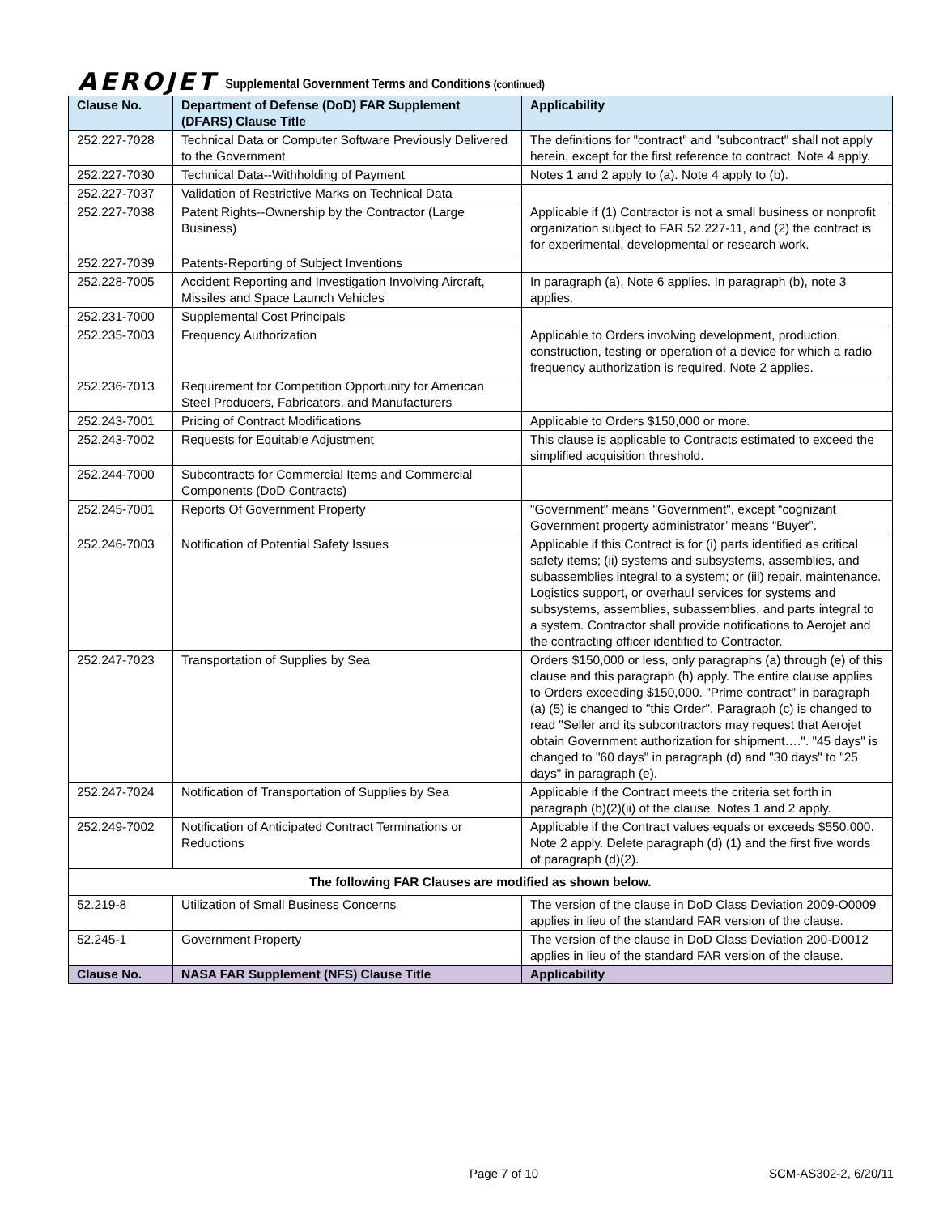AEROJET Supplemental Government Terms and Conditions (continued)
| Clause No. | Department of Defense (DoD) FAR Supplement (DFARS) Clause Title | Applicability |
| --- | --- | --- |
| 252.227-7028 | Technical Data or Computer Software Previously Delivered to the Government | The definitions for "contract" and "subcontract" shall not apply herein, except for the first reference to contract. Note 4 apply. |
| 252.227-7030 | Technical Data--Withholding of Payment | Notes 1 and 2 apply to (a). Note 4 apply to (b). |
| 252.227-7037 | Validation of Restrictive Marks on Technical Data | |
| 252.227-7038 | Patent Rights--Ownership by the Contractor (Large Business) | Applicable if (1) Contractor is not a small business or nonprofit organization subject to FAR 52.227-11, and (2) the contract is for experimental, developmental or research work. |
| 252.227-7039 | Patents-Reporting of Subject Inventions | |
| 252.228-7005 | Accident Reporting and Investigation Involving Aircraft, Missiles and Space Launch Vehicles | In paragraph (a), Note 6 applies. In paragraph (b), note 3 applies. |
| 252.231-7000 | Supplemental Cost Principals | |
| 252.235-7003 | Frequency Authorization | Applicable to Orders involving development, production, construction, testing or operation of a device for which a radio frequency authorization is required. Note 2 applies. |
| 252.236-7013 | Requirement for Competition Opportunity for American Steel Producers, Fabricators, and Manufacturers | |
| 252.243-7001 | Pricing of Contract Modifications | Applicable to Orders $150,000 or more. |
| 252.243-7002 | Requests for Equitable Adjustment | This clause is applicable to Contracts estimated to exceed the simplified acquisition threshold. |
| 252.244-7000 | Subcontracts for Commercial Items and Commercial Components (DoD Contracts) | |
| 252.245-7001 | Reports Of Government Property | "Government" means "Government", except “cognizant Government property administrator’ means “Buyer”. |
| 252.246-7003 | Notification of Potential Safety Issues | Applicable if this Contract is for (i) parts identified as critical safety items; (ii) systems and subsystems, assemblies, and subassemblies integral to a system; or (iii) repair, maintenance. Logistics support, or overhaul services for systems and subsystems, assemblies, subassemblies, and parts integral to a system. Contractor shall provide notifications to Aerojet and the contracting officer identified to Contractor. |
| 252.247-7023 | Transportation of Supplies by Sea | Orders $150,000 or less, only paragraphs (a) through (e) of this clause and this paragraph (h) apply. The entire clause applies to Orders exceeding $150,000. "Prime contract" in paragraph (a) (5) is changed to "this Order". Paragraph (c) is changed to read "Seller and its subcontractors may request that Aerojet obtain Government authorization for shipment….". "45 days" is changed to "60 days" in paragraph (d) and "30 days" to "25 days" in paragraph (e). |
| 252.247-7024 | Notification of Transportation of Supplies by Sea | Applicable if the Contract meets the criteria set forth in paragraph (b)(2)(ii) of the clause. Notes 1 and 2 apply. |
| 252.249-7002 | Notification of Anticipated Contract Terminations or Reductions | Applicable if the Contract values equals or exceeds $550,000. Note 2 apply. Delete paragraph (d) (1) and the first five words of paragraph (d)(2). |
| The following FAR Clauses are modified as shown below. | | |
| 52.219-8 | Utilization of Small Business Concerns | The version of the clause in DoD Class Deviation 2009-O0009 applies in lieu of the standard FAR version of the clause. |
| 52.245-1 | Government Property | The version of the clause in DoD Class Deviation 200-D0012 applies in lieu of the standard FAR version of the clause. |
| Clause No. | NASA FAR Supplement (NFS) Clause Title | Applicability |
Page 7 of 10 SCM-AS302-2, 6/20/11